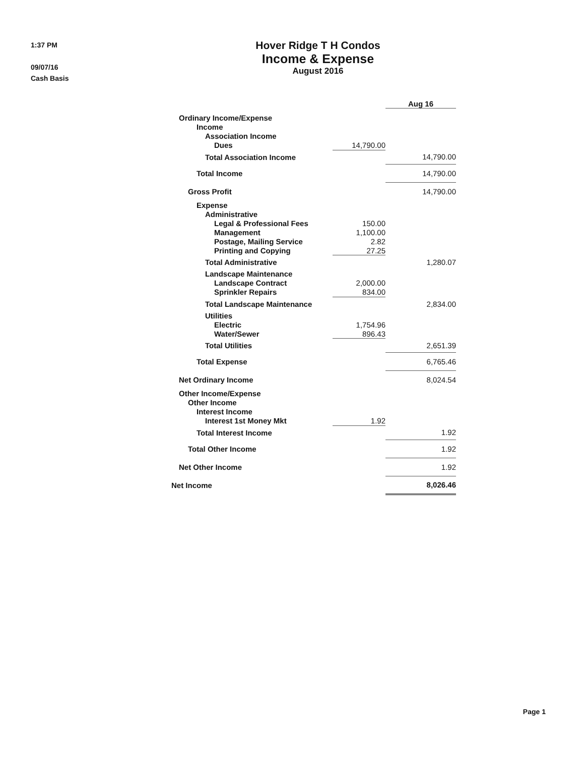1:37 PM
09/07/16
Cash Basis
Hover Ridge T H Condos
Income & Expense
August 2016
| | | Aug 16 |
| Ordinary Income/Expense | | |
| Income | | |
| Association Income | | |
| Dues | 14,790.00 | |
| Total Association Income | | 14,790.00 |
| Total Income | | 14,790.00 |
| Gross Profit | | 14,790.00 |
| Expense | | |
| Administrative | | |
| Legal & Professional Fees | 150.00 | |
| Management | 1,100.00 | |
| Postage, Mailing Service | 2.82 | |
| Printing and Copying | 27.25 | |
| Total Administrative | | 1,280.07 |
| Landscape Maintenance | | |
| Landscape Contract | 2,000.00 | |
| Sprinkler Repairs | 834.00 | |
| Total Landscape Maintenance | | 2,834.00 |
| Utilities | | |
| Electric | 1,754.96 | |
| Water/Sewer | 896.43 | |
| Total Utilities | | 2,651.39 |
| Total Expense | | 6,765.46 |
| Net Ordinary Income | | 8,024.54 |
| Other Income/Expense | | |
| Other Income | | |
| Interest Income | | |
| Interest 1st Money Mkt | 1.92 | |
| Total Interest Income | | 1.92 |
| Total Other Income | | 1.92 |
| Net Other Income | | 1.92 |
| Net Income | | 8,026.46 |
Page 1